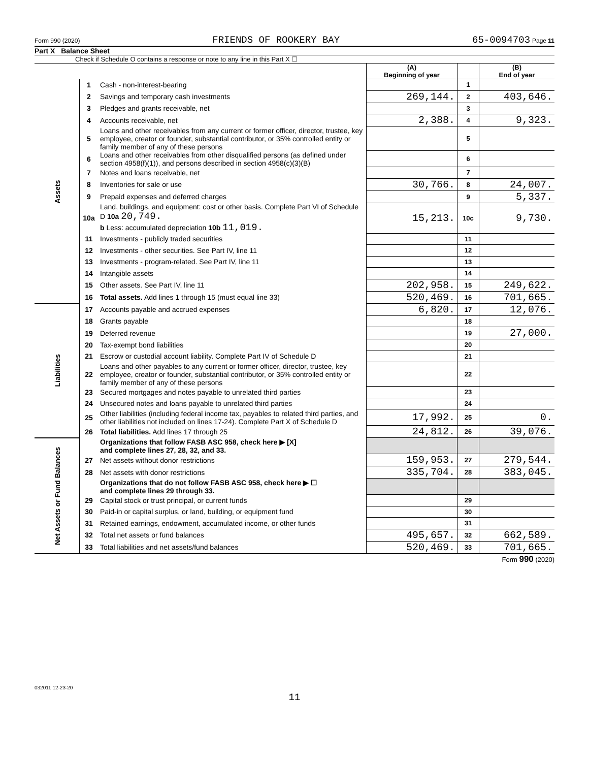Form 990 (2020) FRIENDS OF ROOKERY BAY 65-0094703 Page 11
Part X Balance Sheet
Check if Schedule O contains a response or note to any line in this Part X ☐
| | | | (A) Beginning of year | | (B) End of year |
| --- | --- | --- | --- | --- | --- |
| Assets | 1 | Cash - non-interest-bearing | | 1 | |
| | 2 | Savings and temporary cash investments | 269,144. | 2 | 403,646. |
| | 3 | Pledges and grants receivable, net | | 3 | |
| | 4 | Accounts receivable, net | 2,388. | 4 | 9,323. |
| | 5 | Loans and other receivables from any current or former officer, director, trustee, key employee, creator or founder, substantial contributor, or 35% controlled entity or family member of any of these persons | | 5 | |
| | 6 | Loans and other receivables from other disqualified persons (as defined under section 4958(f)(1)), and persons described in section 4958(c)(3)(B) | | 6 | |
| | 7 | Notes and loans receivable, net | | 7 | |
| | 8 | Inventories for sale or use | 30,766. | 8 | 24,007. |
| | 9 | Prepaid expenses and deferred charges | | 9 | 5,337. |
| | 10a | Land, buildings, and equipment: cost or other basis. Complete Part VI of Schedule D 10a 20,749. b Less: accumulated depreciation 10b 11,019. | 15,213. | 10c | 9,730. |
| | 11 | Investments - publicly traded securities | | 11 | |
| | 12 | Investments - other securities. See Part IV, line 11 | | 12 | |
| | 13 | Investments - program-related. See Part IV, line 11 | | 13 | |
| | 14 | Intangible assets | | 14 | |
| | 15 | Other assets. See Part IV, line 11 | 202,958. | 15 | 249,622. |
| | 16 | Total assets. Add lines 1 through 15 (must equal line 33) | 520,469. | 16 | 701,665. |
| Liabilities | 17 | Accounts payable and accrued expenses | 6,820. | 17 | 12,076. |
| | 18 | Grants payable | | 18 | |
| | 19 | Deferred revenue | | 19 | 27,000. |
| | 20 | Tax-exempt bond liabilities | | 20 | |
| | 21 | Escrow or custodial account liability. Complete Part IV of Schedule D | | 21 | |
| | 22 | Loans and other payables to any current or former officer, director, trustee, key employee, creator or founder, substantial contributor, or 35% controlled entity or family member of any of these persons | | 22 | |
| | 23 | Secured mortgages and notes payable to unrelated third parties | | 23 | |
| | 24 | Unsecured notes and loans payable to unrelated third parties | | 24 | |
| | 25 | Other liabilities (including federal income tax, payables to related third parties, and other liabilities not included on lines 17-24). Complete Part X of Schedule D | 17,992. | 25 | 0. |
| | 26 | Total liabilities. Add lines 17 through 25 | 24,812. | 26 | 39,076. |
| Net Assets or Fund Balances | | Organizations that follow FASB ASC 958, check here ▶ [X] and complete lines 27, 28, 32, and 33. | | | |
| | 27 | Net assets without donor restrictions | 159,953. | 27 | 279,544. |
| | 28 | Net assets with donor restrictions | 335,704. | 28 | 383,045. |
| | | Organizations that do not follow FASB ASC 958, check here ▶ ☐ and complete lines 29 through 33. | | | |
| | 29 | Capital stock or trust principal, or current funds | | 29 | |
| | 30 | Paid-in or capital surplus, or land, building, or equipment fund | | 30 | |
| | 31 | Retained earnings, endowment, accumulated income, or other funds | | 31 | |
| | 32 | Total net assets or fund balances | 495,657. | 32 | 662,589. |
| | 33 | Total liabilities and net assets/fund balances | 520,469. | 33 | 701,665. |
Form 990 (2020)
032011 12-23-20
11